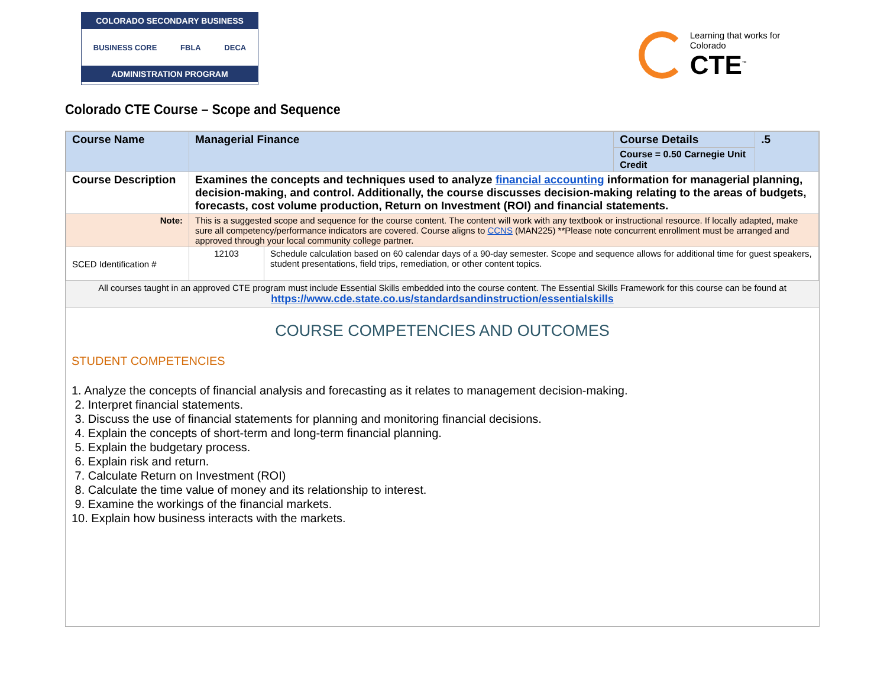COLORADO SECONDARY BUSINESS
BUSINESS CORE FBLA DECA
ADMINISTRATION PROGRAM
Learning that works for Colorado
CTE<sup>™</sup>
Colorado CTE Course – Scope and Sequence
| Course Name | Managerial Finance | | Course Details | .5 |
| | | | Course = 0.50 Carnegie Unit Credit | |
| Course Description | Examines the concepts and techniques used to analyze financial accounting information for managerial planning, decision-making, and control. Additionally, the course discusses decision-making relating to the areas of budgets, forecasts, cost volume production, Return on Investment (ROI) and financial statements. | | | |
| Note: | This is a suggested scope and sequence for the course content. The content will work with any textbook or instructional resource. If locally adapted, make sure all competency/performance indicators are covered. Course aligns to CCNS (MAN225) **Please note concurrent enrollment must be arranged and approved through your local community college partner. | | | |
| SCED Identification # | 12103 | Schedule calculation based on 60 calendar days of a 90-day semester. Scope and sequence allows for additional time for guest speakers, student presentations, field trips, remediation, or other content topics. | | |
All courses taught in an approved CTE program must include Essential Skills embedded into the course content. The Essential Skills Framework for this course can be found at https://www.cde.state.co.us/standardsandinstruction/essentialskills
COURSE COMPETENCIES AND OUTCOMES
STUDENT COMPETENCIES
1. Analyze the concepts of financial analysis and forecasting as it relates to management decision-making.
2. Interpret financial statements.
3. Discuss the use of financial statements for planning and monitoring financial decisions.
4. Explain the concepts of short-term and long-term financial planning.
5. Explain the budgetary process.
6. Explain risk and return.
7. Calculate Return on Investment (ROI)
8. Calculate the time value of money and its relationship to interest.
9. Examine the workings of the financial markets.
10. Explain how business interacts with the markets.